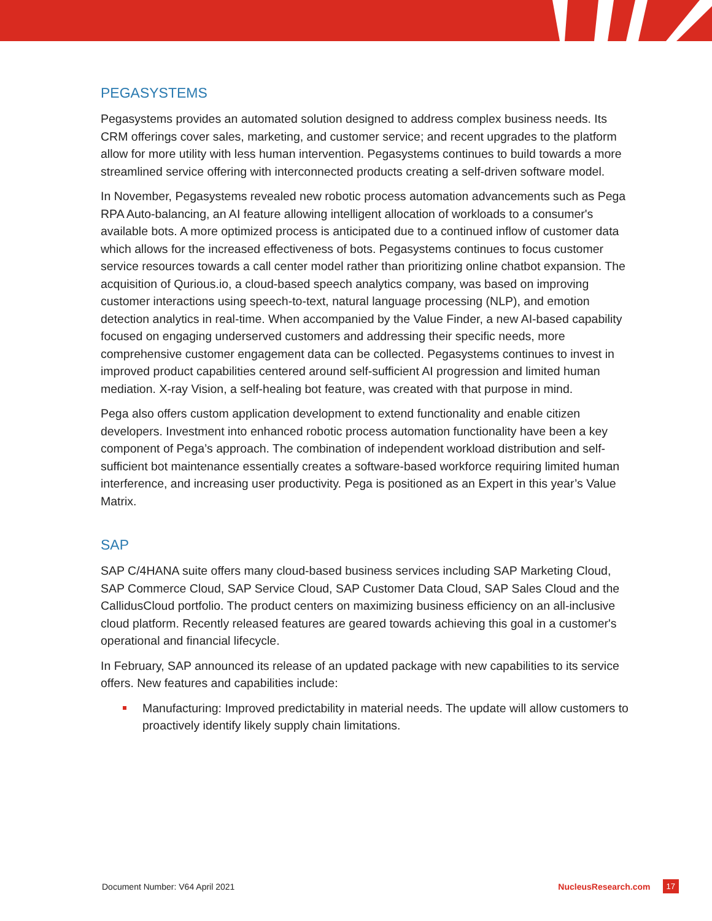PEGASYSTEMS
Pegasystems provides an automated solution designed to address complex business needs. Its CRM offerings cover sales, marketing, and customer service; and recent upgrades to the platform allow for more utility with less human intervention. Pegasystems continues to build towards a more streamlined service offering with interconnected products creating a self-driven software model.
In November, Pegasystems revealed new robotic process automation advancements such as Pega RPA Auto-balancing, an AI feature allowing intelligent allocation of workloads to a consumer's available bots. A more optimized process is anticipated due to a continued inflow of customer data which allows for the increased effectiveness of bots. Pegasystems continues to focus customer service resources towards a call center model rather than prioritizing online chatbot expansion. The acquisition of Qurious.io, a cloud-based speech analytics company, was based on improving customer interactions using speech-to-text, natural language processing (NLP), and emotion detection analytics in real-time. When accompanied by the Value Finder, a new AI-based capability focused on engaging underserved customers and addressing their specific needs, more comprehensive customer engagement data can be collected. Pegasystems continues to invest in improved product capabilities centered around self-sufficient AI progression and limited human mediation. X-ray Vision, a self-healing bot feature, was created with that purpose in mind.
Pega also offers custom application development to extend functionality and enable citizen developers. Investment into enhanced robotic process automation functionality have been a key component of Pega’s approach. The combination of independent workload distribution and self-sufficient bot maintenance essentially creates a software-based workforce requiring limited human interference, and increasing user productivity. Pega is positioned as an Expert in this year’s Value Matrix.
SAP
SAP C/4HANA suite offers many cloud-based business services including SAP Marketing Cloud, SAP Commerce Cloud, SAP Service Cloud, SAP Customer Data Cloud, SAP Sales Cloud and the CallidusCloud portfolio. The product centers on maximizing business efficiency on an all-inclusive cloud platform. Recently released features are geared towards achieving this goal in a customer's operational and financial lifecycle.
In February, SAP announced its release of an updated package with new capabilities to its service offers. New features and capabilities include:
Manufacturing: Improved predictability in material needs. The update will allow customers to proactively identify likely supply chain limitations.
Document Number: V64 April 2021 NucleusResearch.com 17